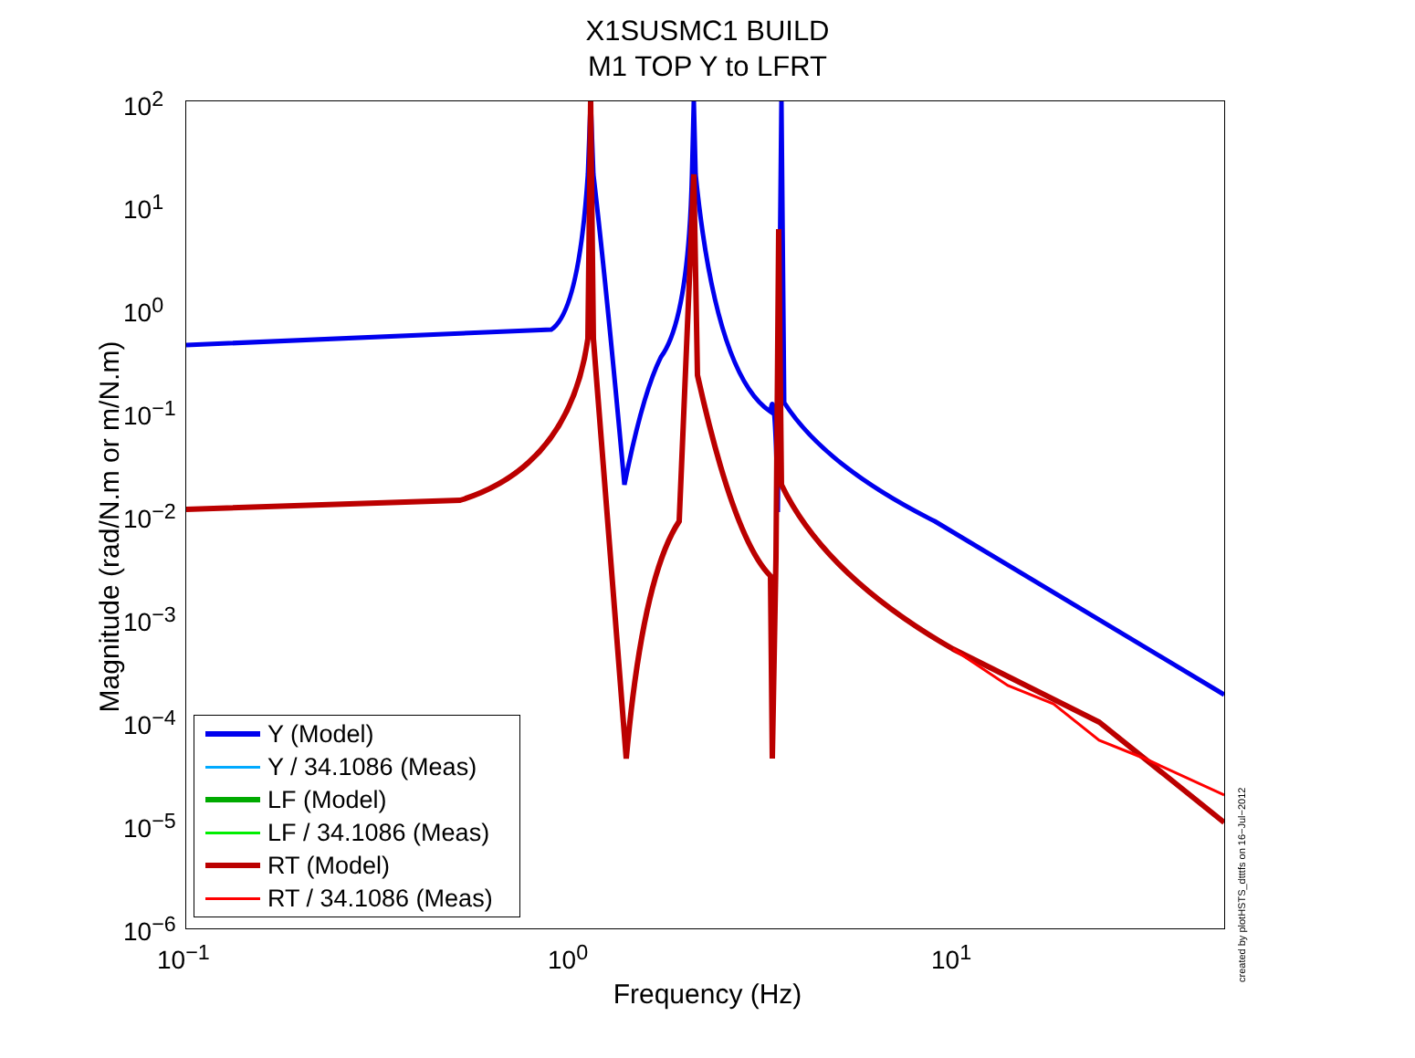X1SUSMC1 BUILD
M1 TOP Y to LFRT
Magnitude (rad/N.m or m/N.m)
10<sup>2</sup>
10<sup>1</sup>
10<sup>0</sup>
10<sup>−1</sup>
10<sup>−2</sup>
10<sup>−3</sup>
10<sup>−4</sup>
10<sup>−5</sup>
10<sup>−6</sup>
Y (Model)
Y / 34.1086 (Meas)
LF (Model)
LF / 34.1086 (Meas)
RT (Model)
RT / 34.1086 (Meas)
10<sup>−1</sup> 10<sup>0</sup> 10<sup>1</sup>
Frequency (Hz)
created by plotHSTS_dtttfs on 16−Jul−2012